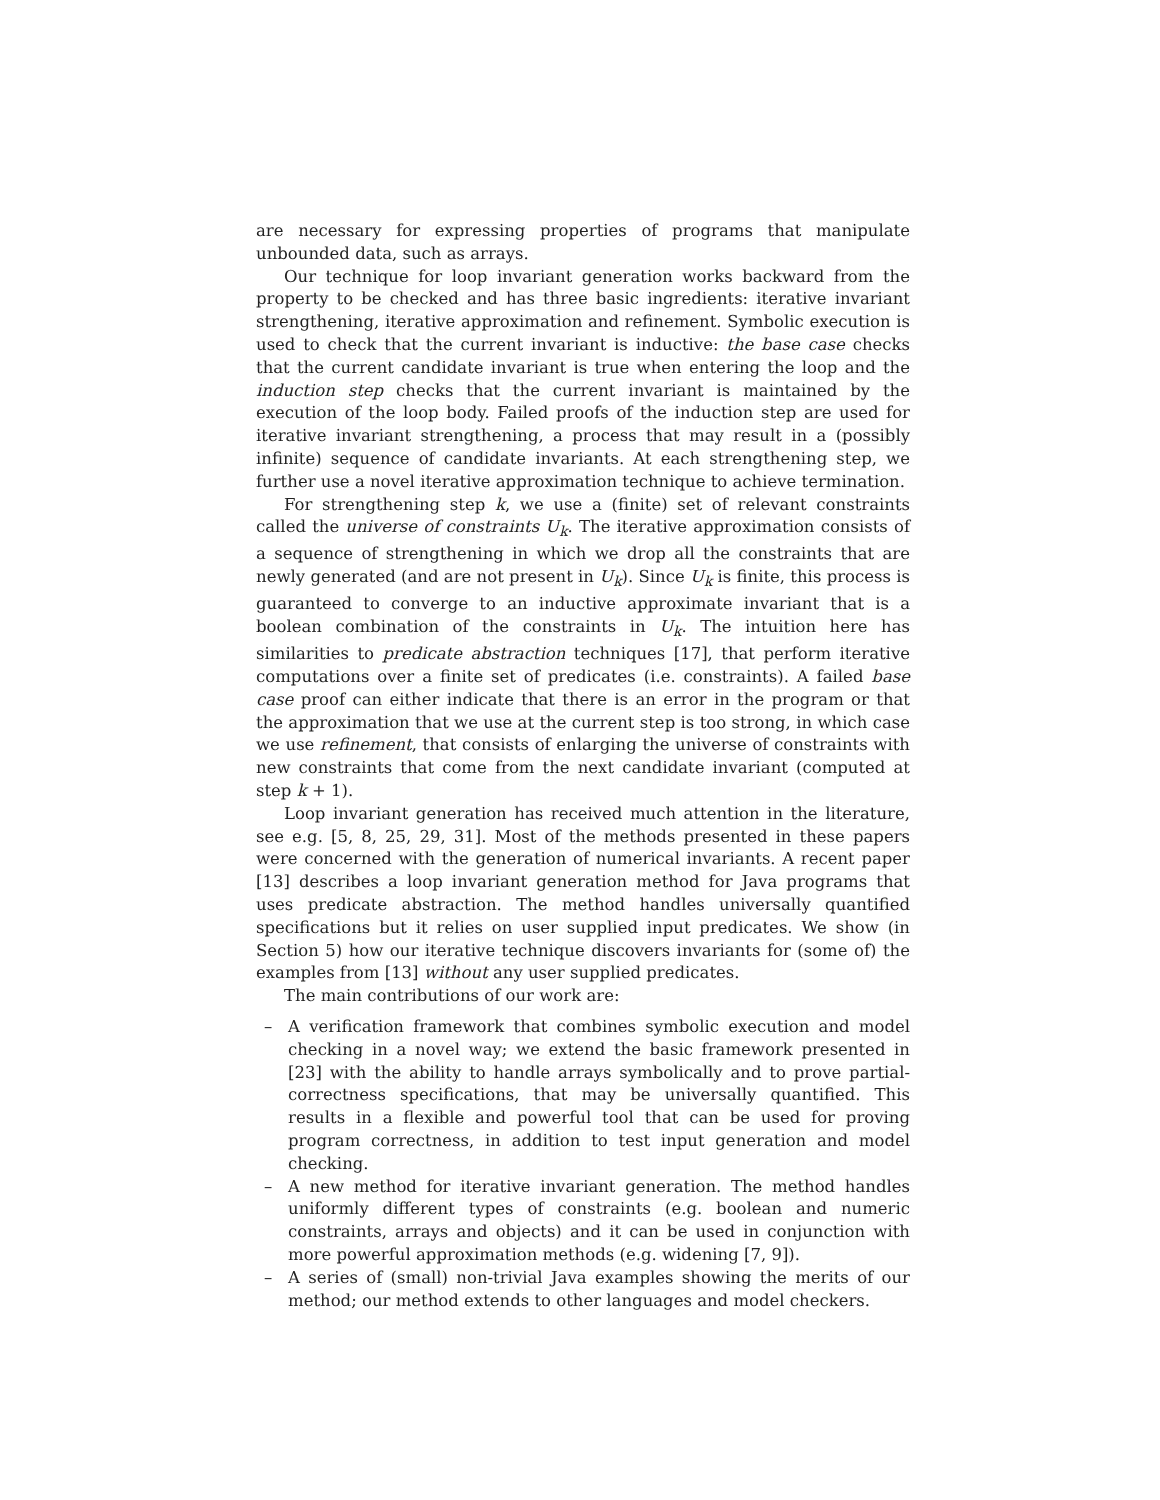are necessary for expressing properties of programs that manipulate unbounded data, such as arrays.
Our technique for loop invariant generation works backward from the property to be checked and has three basic ingredients: iterative invariant strengthening, iterative approximation and refinement. Symbolic execution is used to check that the current invariant is inductive: the base case checks that the current candidate invariant is true when entering the loop and the induction step checks that the current invariant is maintained by the execution of the loop body. Failed proofs of the induction step are used for iterative invariant strengthening, a process that may result in a (possibly infinite) sequence of candidate invariants. At each strengthening step, we further use a novel iterative approximation technique to achieve termination.
For strengthening step k, we use a (finite) set of relevant constraints called the universe of constraints U<sub>k</sub>. The iterative approximation consists of a sequence of strengthening in which we drop all the constraints that are newly generated (and are not present in U<sub>k</sub>). Since U<sub>k</sub> is finite, this process is guaranteed to converge to an inductive approximate invariant that is a boolean combination of the constraints in U<sub>k</sub>. The intuition here has similarities to predicate abstraction techniques [17], that perform iterative computations over a finite set of predicates (i.e. constraints). A failed base case proof can either indicate that there is an error in the program or that the approximation that we use at the current step is too strong, in which case we use refinement, that consists of enlarging the universe of constraints with new constraints that come from the next candidate invariant (computed at step k + 1).
Loop invariant generation has received much attention in the literature, see e.g. [5, 8, 25, 29, 31]. Most of the methods presented in these papers were concerned with the generation of numerical invariants. A recent paper [13] describes a loop invariant generation method for Java programs that uses predicate abstraction. The method handles universally quantified specifications but it relies on user supplied input predicates. We show (in Section 5) how our iterative technique discovers invariants for (some of) the examples from [13] without any user supplied predicates.
The main contributions of our work are:
– A verification framework that combines symbolic execution and model checking in a novel way; we extend the basic framework presented in [23] with the ability to handle arrays symbolically and to prove partial-correctness specifications, that may be universally quantified. This results in a flexible and powerful tool that can be used for proving program correctness, in addition to test input generation and model checking.
– A new method for iterative invariant generation. The method handles uniformly different types of constraints (e.g. boolean and numeric constraints, arrays and objects) and it can be used in conjunction with more powerful approximation methods (e.g. widening [7, 9]).
– A series of (small) non-trivial Java examples showing the merits of our method; our method extends to other languages and model checkers.